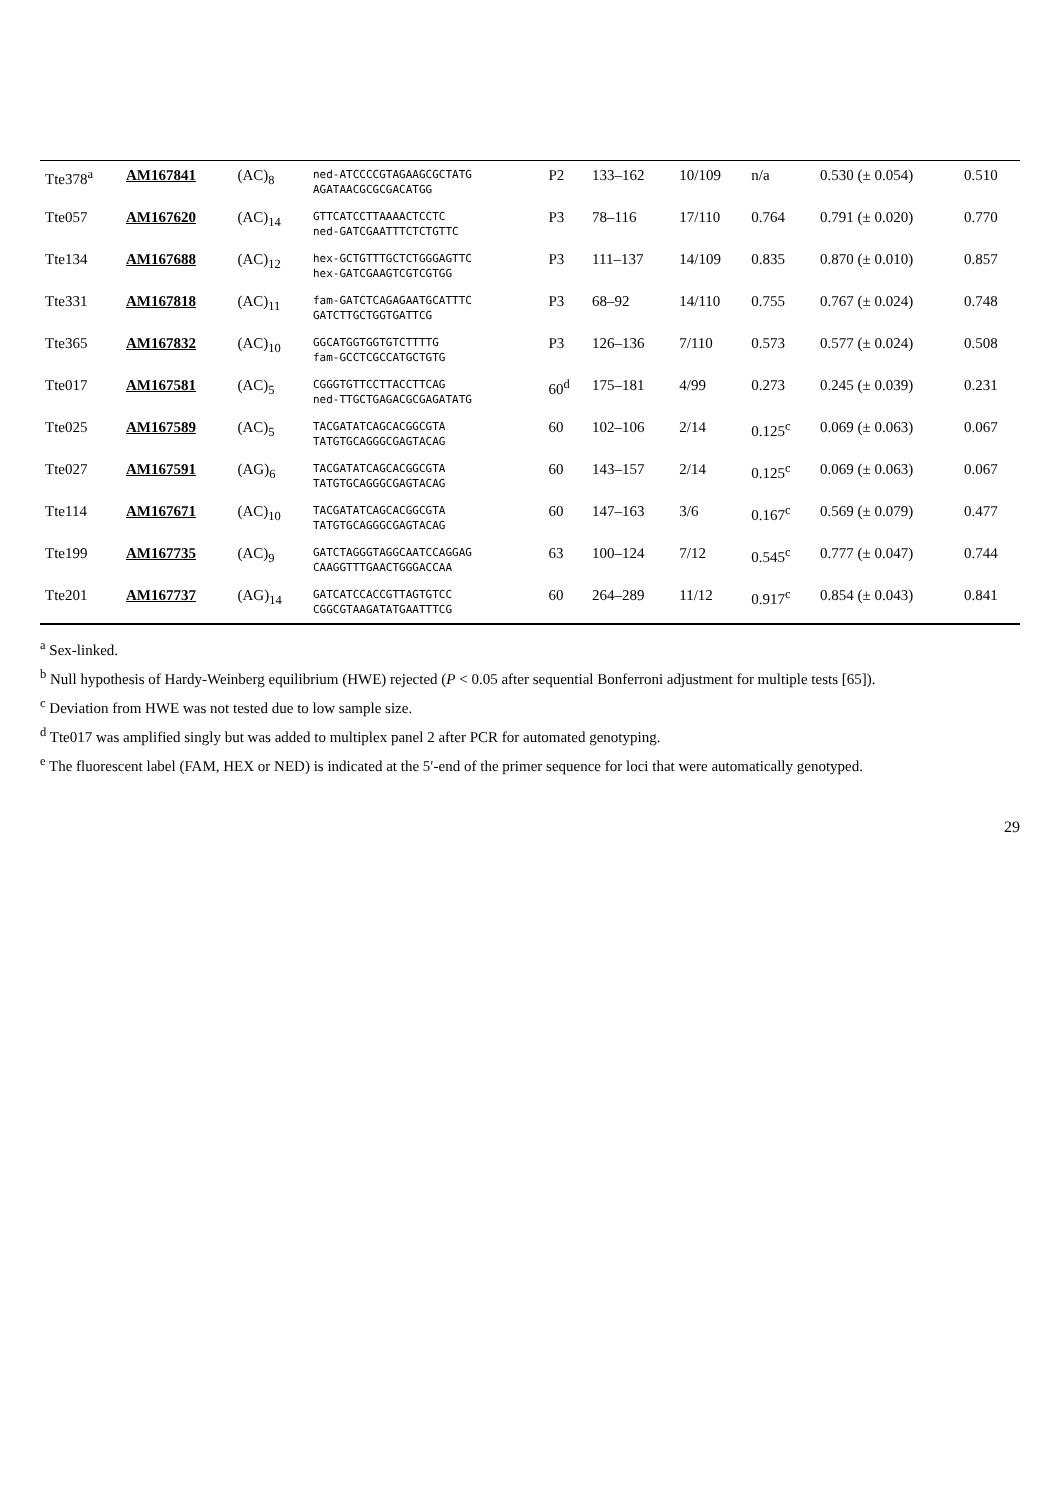| Tte378<sup>a</sup> | AM167841 | (AC)<sub>8</sub> | ned-ATCCCCGTAGAAGCGCTATG AGATAACGCGCGACATGG | P2 | 133–162 | 10/109 | n/a | 0.530 (± 0.054) | 0.510 |
| Tte057 | AM167620 | (AC)<sub>14</sub> | GTTCATCCTTAAAACTCCTC ned-GATCGAATTTCTCTGTTC | P3 | 78–116 | 17/110 | 0.764 | 0.791 (± 0.020) | 0.770 |
| Tte134 | AM167688 | (AC)<sub>12</sub> | hex-GCTGTTTGCTCTGGGAGTTC hex-GATCGAAGTCGTCGTGG | P3 | 111–137 | 14/109 | 0.835 | 0.870 (± 0.010) | 0.857 |
| Tte331 | AM167818 | (AC)<sub>11</sub> | fam-GATCTCAGAGAATGCATTTC GATCTTGCTGGTGATTCG | P3 | 68–92 | 14/110 | 0.755 | 0.767 (± 0.024) | 0.748 |
| Tte365 | AM167832 | (AC)<sub>10</sub> | GGCATGGTGGTGTCTTTTG fam-GCCTCGCCATGCTGTG | P3 | 126–136 | 7/110 | 0.573 | 0.577 (± 0.024) | 0.508 |
| Tte017 | AM167581 | (AC)<sub>5</sub> | CGGGTGTTCCTTACCTTCAG ned-TTGCTGAGACGCGAGATATG | 60<sup>d</sup> | 175–181 | 4/99 | 0.273 | 0.245 (± 0.039) | 0.231 |
| Tte025 | AM167589 | (AC)<sub>5</sub> | TACGATATCAGCACGGCGTA TATGTGCAGGGCGAGTACAG | 60 | 102–106 | 2/14 | 0.125<sup>c</sup> | 0.069 (± 0.063) | 0.067 |
| Tte027 | AM167591 | (AG)<sub>6</sub> | TACGATATCAGCACGGCGTA TATGTGCAGGGCGAGTACAG | 60 | 143–157 | 2/14 | 0.125<sup>c</sup> | 0.069 (± 0.063) | 0.067 |
| Tte114 | AM167671 | (AC)<sub>10</sub> | TACGATATCAGCACGGCGTA TATGTGCAGGGCGAGTACAG | 60 | 147–163 | 3/6 | 0.167<sup>c</sup> | 0.569 (± 0.079) | 0.477 |
| Tte199 | AM167735 | (AC)<sub>9</sub> | GATCTAGGGTAGGCAATCCAGGAG CAAGGTTTGAACTGGGACCAA | 63 | 100–124 | 7/12 | 0.545<sup>c</sup> | 0.777 (± 0.047) | 0.744 |
| Tte201 | AM167737 | (AG)<sub>14</sub> | GATCATCCACCGTTAGTGTCC CGGCGTAAGATATGAATTTCG | 60 | 264–289 | 11/12 | 0.917<sup>c</sup> | 0.854 (± 0.043) | 0.841 |
<sup>a</sup> Sex-linked.
<sup>b</sup> Null hypothesis of Hardy-Weinberg equilibrium (HWE) rejected (P < 0.05 after sequential Bonferroni adjustment for multiple tests [65]).
<sup>c</sup> Deviation from HWE was not tested due to low sample size.
<sup>d</sup> Tte017 was amplified singly but was added to multiplex panel 2 after PCR for automated genotyping.
<sup>e</sup> The fluorescent label (FAM, HEX or NED) is indicated at the 5′-end of the primer sequence for loci that were automatically genotyped.
29